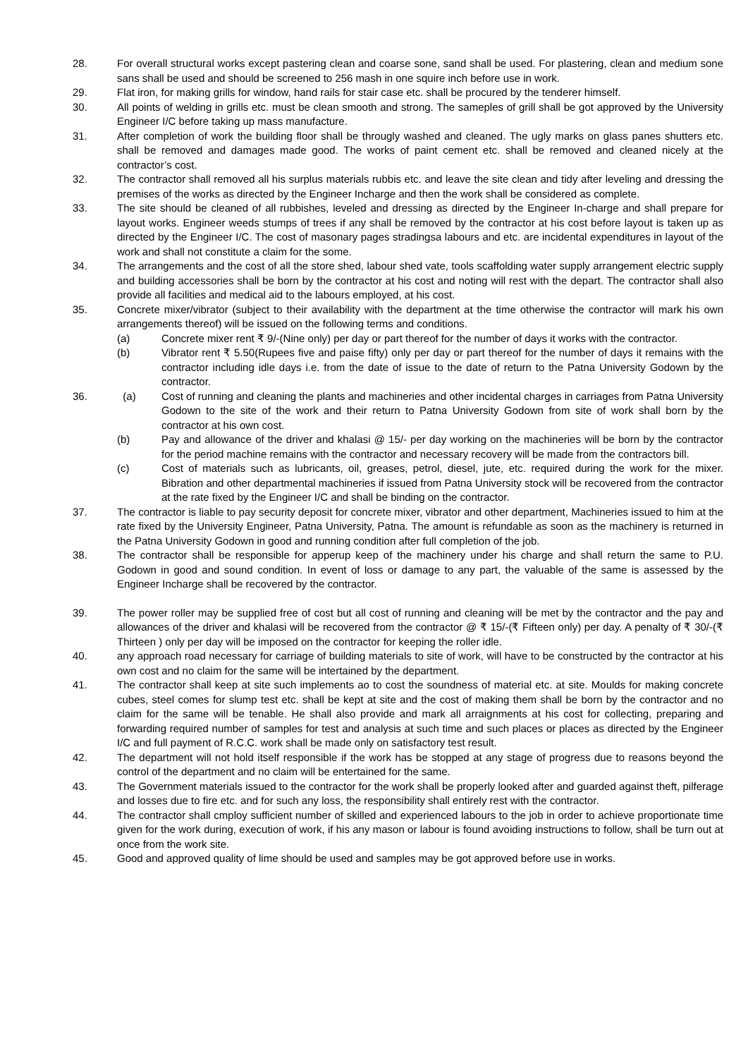28. For overall structural works except pastering clean and coarse sone, sand shall be used. For plastering, clean and medium sone sans shall be used and should be screened to 256 mash in one squire inch before use in work.
29. Flat iron, for making grills for window, hand rails for stair case etc. shall be procured by the tenderer himself.
30. All points of welding in grills etc. must be clean smooth and strong. The sameples of grill shall be got approved by the University Engineer I/C before taking up mass manufacture.
31. After completion of work the building floor shall be througly washed and cleaned. The ugly marks on glass panes shutters etc. shall be removed and damages made good. The works of paint cement etc. shall be removed and cleaned nicely at the contractor’s cost.
32. The contractor shall removed all his surplus materials rubbis etc. and leave the site clean and tidy after leveling and dressing the premises of the works as directed by the Engineer Incharge and then the work shall be considered as complete.
33. The site should be cleaned of all rubbishes, leveled and dressing as directed by the Engineer In-charge and shall prepare for layout works. Engineer weeds stumps of trees if any shall be removed by the contractor at his cost before layout is taken up as directed by the Engineer I/C. The cost of masonary pages stradingsa labours and etc. are incidental expenditures in layout of the work and shall not constitute a claim for the some.
34. The arrangements and the cost of all the store shed, labour shed vate, tools scaffolding water supply arrangement electric supply and building accessories shall be born by the contractor at his cost and noting will rest with the depart. The contractor shall also provide all facilities and medical aid to the labours employed, at his cost.
35. Concrete mixer/vibrator (subject to their availability with the department at the time otherwise the contractor will mark his own arrangements thereof) will be issued on the following terms and conditions.
(a) Concrete mixer rent ₹ 9/-(Nine only) per day or part thereof for the number of days it works with the contractor.
(b) Vibrator rent ₹ 5.50(Rupees five and paise fifty) only per day or part thereof for the number of days it remains with the contractor including idle days i.e. from the date of issue to the date of return to the Patna University Godown by the contractor.
36. (a) Cost of running and cleaning the plants and machineries and other incidental charges in carriages from Patna University Godown to the site of the work and their return to Patna University Godown from site of work shall born by the contractor at his own cost.
(b) Pay and allowance of the driver and khalasi @ 15/- per day working on the machineries will be born by the contractor for the period machine remains with the contractor and necessary recovery will be made from the contractors bill.
(c) Cost of materials such as lubricants, oil, greases, petrol, diesel, jute, etc. required during the work for the mixer. Bibration and other departmental machineries if issued from Patna University stock will be recovered from the contractor at the rate fixed by the Engineer I/C and shall be binding on the contractor.
37. The contractor is liable to pay security deposit for concrete mixer, vibrator and other department, Machineries issued to him at the rate fixed by the University Engineer, Patna University, Patna. The amount is refundable as soon as the machinery is returned in the Patna University Godown in good and running condition after full completion of the job.
38. The contractor shall be responsible for apperup keep of the machinery under his charge and shall return the same to P.U. Godown in good and sound condition. In event of loss or damage to any part, the valuable of the same is assessed by the Engineer Incharge shall be recovered by the contractor.
39. The power roller may be supplied free of cost but all cost of running and cleaning will be met by the contractor and the pay and allowances of the driver and khalasi will be recovered from the contractor @ ₹ 15/-(₹ Fifteen only) per day. A penalty of ₹ 30/-(₹ Thirteen ) only per day will be imposed on the contractor for keeping the roller idle.
40. any approach road necessary for carriage of building materials to site of work, will have to be constructed by the contractor at his own cost and no claim for the same will be intertained by the department.
41. The contractor shall keep at site such implements ao to cost the soundness of material etc. at site. Moulds for making concrete cubes, steel comes for slump test etc. shall be kept at site and the cost of making them shall be born by the contractor and no claim for the same will be tenable. He shall also provide and mark all arraignments at his cost for collecting, preparing and forwarding required number of samples for test and analysis at such time and such places or places as directed by the Engineer I/C and full payment of R.C.C. work shall be made only on satisfactory test result.
42. The department will not hold itself responsible if the work has be stopped at any stage of progress due to reasons beyond the control of the department and no claim will be entertained for the same.
43. The Government materials issued to the contractor for the work shall be properly looked after and guarded against theft, pilferage and losses due to fire etc. and for such any loss, the responsibility shall entirely rest with the contractor.
44. The contractor shall cmploy sufficient number of skilled and experienced labours to the job in order to achieve proportionate time given for the work during, execution of work, if his any mason or labour is found avoiding instructions to follow, shall be turn out at once from the work site.
45. Good and approved quality of lime should be used and samples may be got approved before use in works.